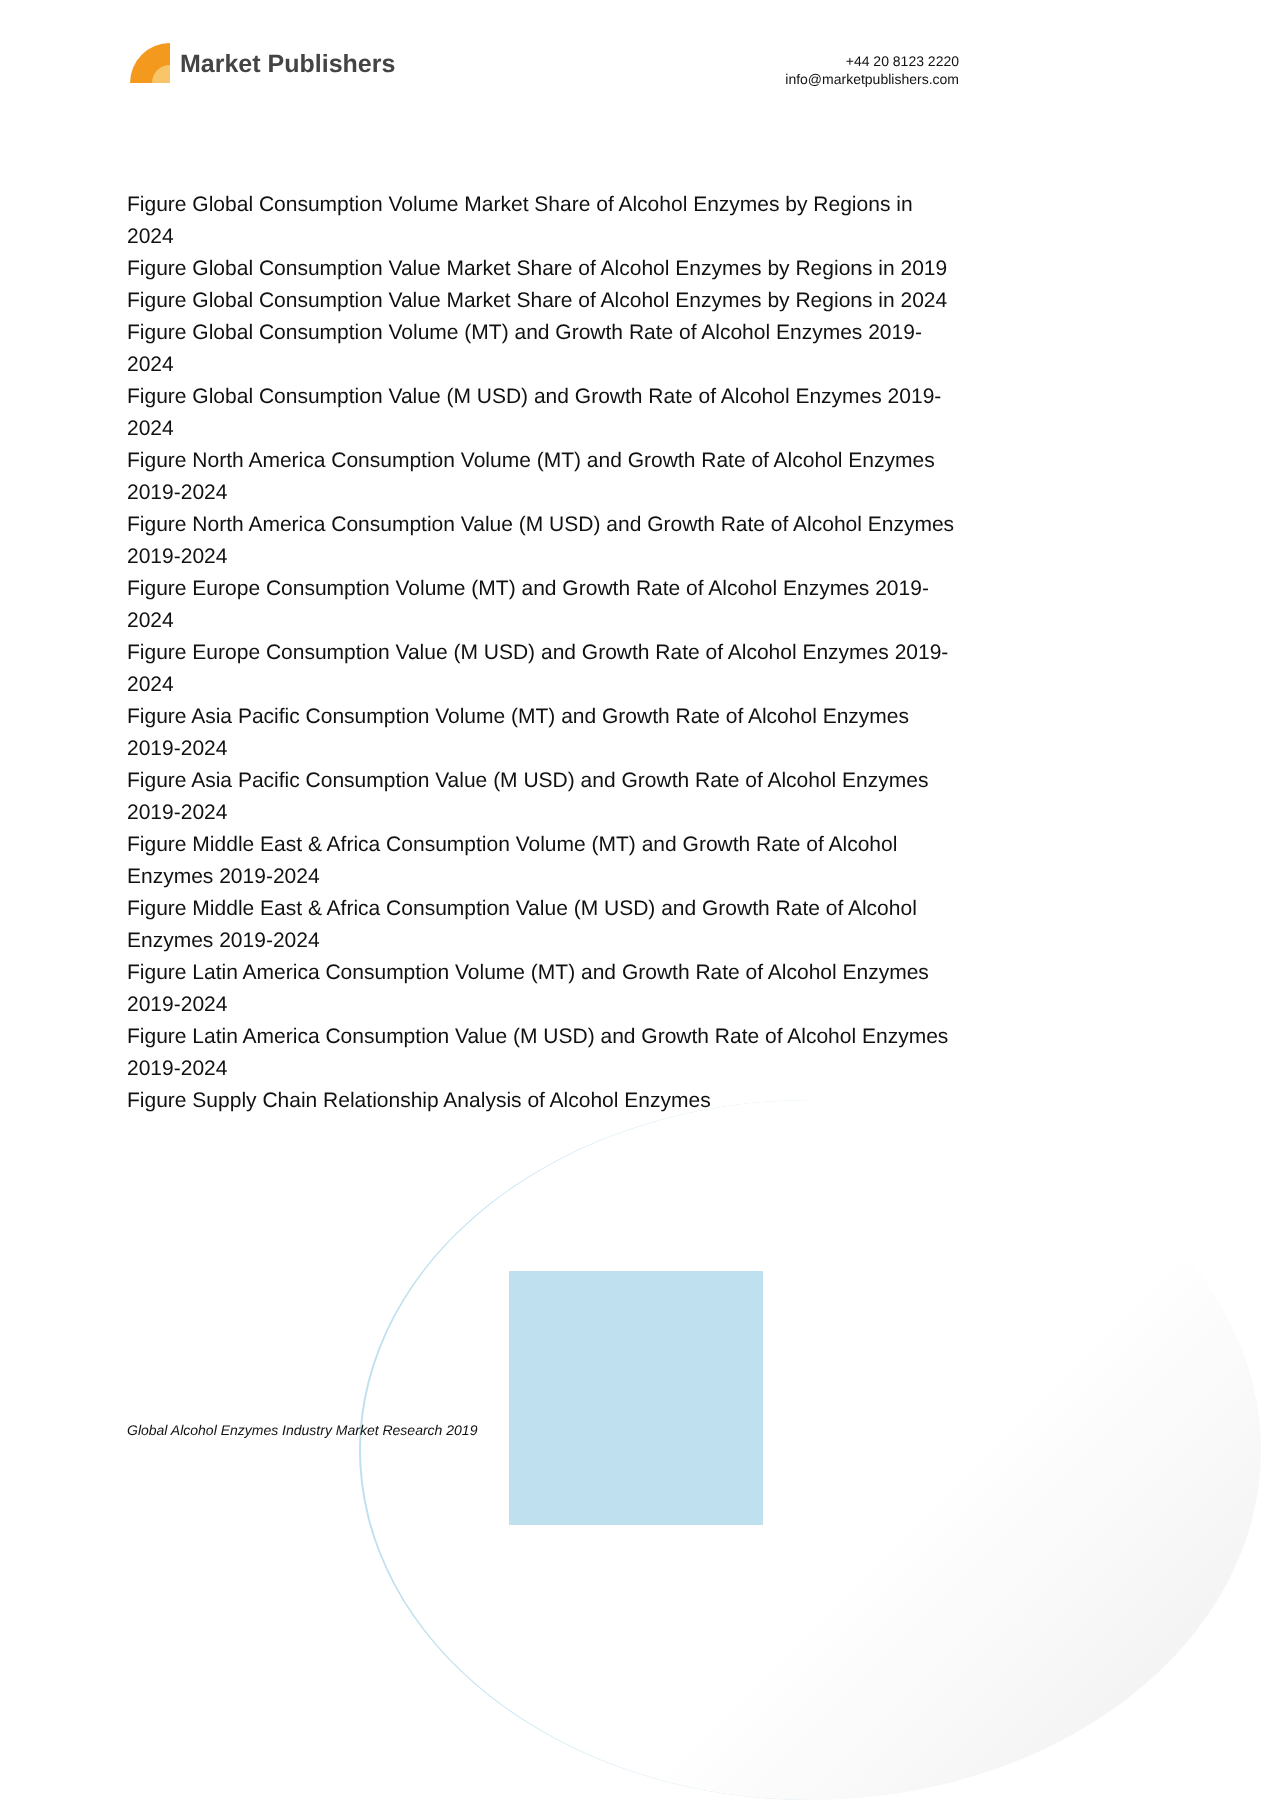Market Publishers
+44 20 8123 2220
info@marketpublishers.com
Figure Global Consumption Volume Market Share of Alcohol Enzymes by Regions in 2024
Figure Global Consumption Value Market Share of Alcohol Enzymes by Regions in 2019
Figure Global Consumption Value Market Share of Alcohol Enzymes by Regions in 2024
Figure Global Consumption Volume (MT) and Growth Rate of Alcohol Enzymes 2019-2024
Figure Global Consumption Value (M USD) and Growth Rate of Alcohol Enzymes 2019-2024
Figure North America Consumption Volume (MT) and Growth Rate of Alcohol Enzymes 2019-2024
Figure North America Consumption Value (M USD) and Growth Rate of Alcohol Enzymes 2019-2024
Figure Europe Consumption Volume (MT) and Growth Rate of Alcohol Enzymes 2019-2024
Figure Europe Consumption Value (M USD) and Growth Rate of Alcohol Enzymes 2019-2024
Figure Asia Pacific Consumption Volume (MT) and Growth Rate of Alcohol Enzymes 2019-2024
Figure Asia Pacific Consumption Value (M USD) and Growth Rate of Alcohol Enzymes 2019-2024
Figure Middle East & Africa Consumption Volume (MT) and Growth Rate of Alcohol Enzymes 2019-2024
Figure Middle East & Africa Consumption Value (M USD) and Growth Rate of Alcohol Enzymes 2019-2024
Figure Latin America Consumption Volume (MT) and Growth Rate of Alcohol Enzymes 2019-2024
Figure Latin America Consumption Value (M USD) and Growth Rate of Alcohol Enzymes 2019-2024
Figure Supply Chain Relationship Analysis of Alcohol Enzymes
Global Alcohol Enzymes Industry Market Research 2019